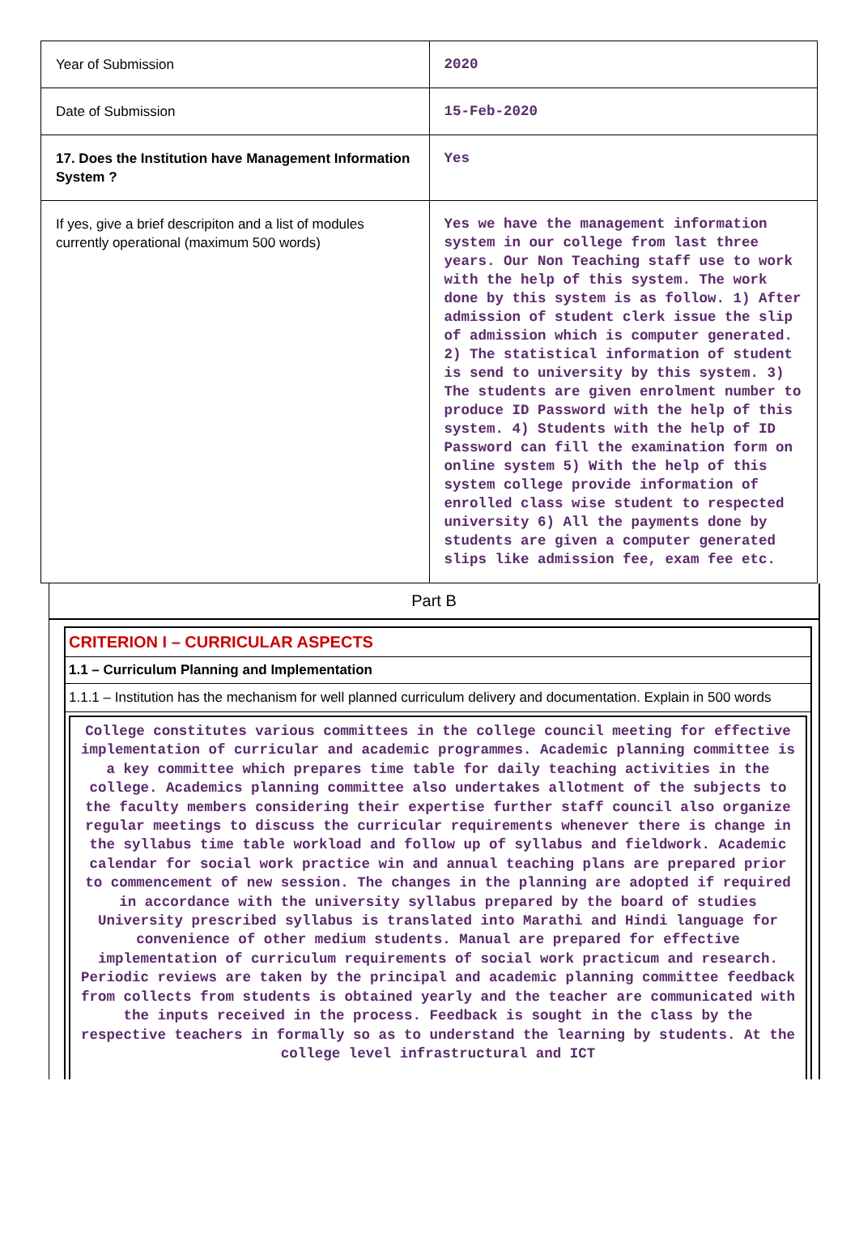| Year of Submission | 2020 |
| Date of Submission | 15-Feb-2020 |
| 17. Does the Institution have Management Information System ? | Yes |
| If yes, give a brief descripiton and a list of modules currently operational (maximum 500 words) | Yes we have the management information system in our college from last three years. Our Non Teaching staff use to work with the help of this system. The work done by this system is as follow. 1) After admission of student clerk issue the slip of admission which is computer generated. 2) The statistical information of student is send to university by this system. 3) The students are given enrolment number to produce ID Password with the help of this system. 4) Students with the help of ID Password can fill the examination form on online system 5) With the help of this system college provide information of enrolled class wise student to respected university 6) All the payments done by students are given a computer generated slips like admission fee, exam fee etc. |
Part B
CRITERION I – CURRICULAR ASPECTS
1.1 – Curriculum Planning and Implementation
1.1.1 – Institution has the mechanism for well planned curriculum delivery and documentation. Explain in 500 words
College constitutes various committees in the college council meeting for effective implementation of curricular and academic programmes. Academic planning committee is a key committee which prepares time table for daily teaching activities in the college. Academics planning committee also undertakes allotment of the subjects to the faculty members considering their expertise further staff council also organize regular meetings to discuss the curricular requirements whenever there is change in the syllabus time table workload and follow up of syllabus and fieldwork. Academic calendar for social work practice win and annual teaching plans are prepared prior to commencement of new session. The changes in the planning are adopted if required in accordance with the university syllabus prepared by the board of studies University prescribed syllabus is translated into Marathi and Hindi language for convenience of other medium students. Manual are prepared for effective implementation of curriculum requirements of social work practicum and research. Periodic reviews are taken by the principal and academic planning committee feedback from collects from students is obtained yearly and the teacher are communicated with the inputs received in the process. Feedback is sought in the class by the respective teachers in formally so as to understand the learning by students. At the college level infrastructural and ICT